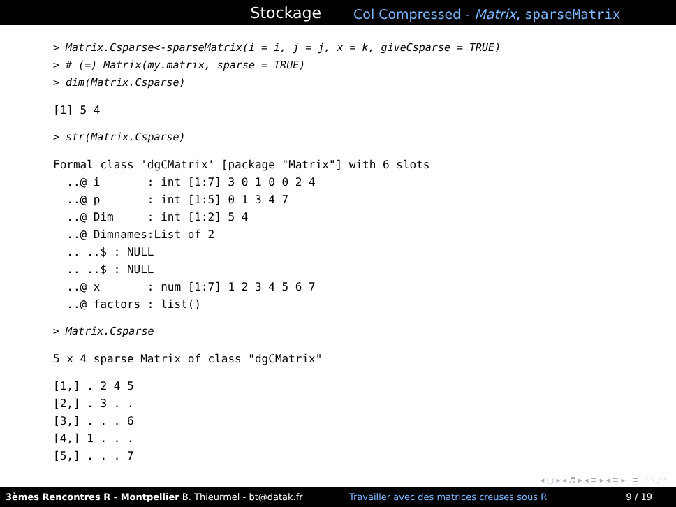Stockage
Col Compressed - Matrix, sparseMatrix
> Matrix.Csparse<-sparseMatrix(i = i, j = j, x = k, giveCsparse = TRUE)
> # (=) Matrix(my.matrix, sparse = TRUE)
> dim(Matrix.Csparse)
[1] 5 4
> str(Matrix.Csparse)
Formal class 'dgCMatrix' [package "Matrix"] with 6 slots
  ..@ i       : int [1:7] 3 0 1 0 0 2 4
  ..@ p       : int [1:5] 0 1 3 4 7
  ..@ Dim     : int [1:2] 5 4
  ..@ Dimnames:List of 2
  .. ..$ : NULL
  .. ..$ : NULL
  ..@ x       : num [1:7] 1 2 3 4 5 6 7
  ..@ factors : list()
> Matrix.Csparse
5 x 4 sparse Matrix of class "dgCMatrix"
[1,] . 2 4 5
[2,] . 3 . .
[3,] . . . 6
[4,] 1 . . .
[5,] . . . 7
◂ □ ▸ ◂ ♬ ▸ ◂ ≡ ▸ ◂ ≡ ▸ ≡ ◠◡◠
3èmes Rencontres R - Montpellier B. Thieurmel - bt@datak.fr Travailler avec des matrices creuses sous R 9 / 19